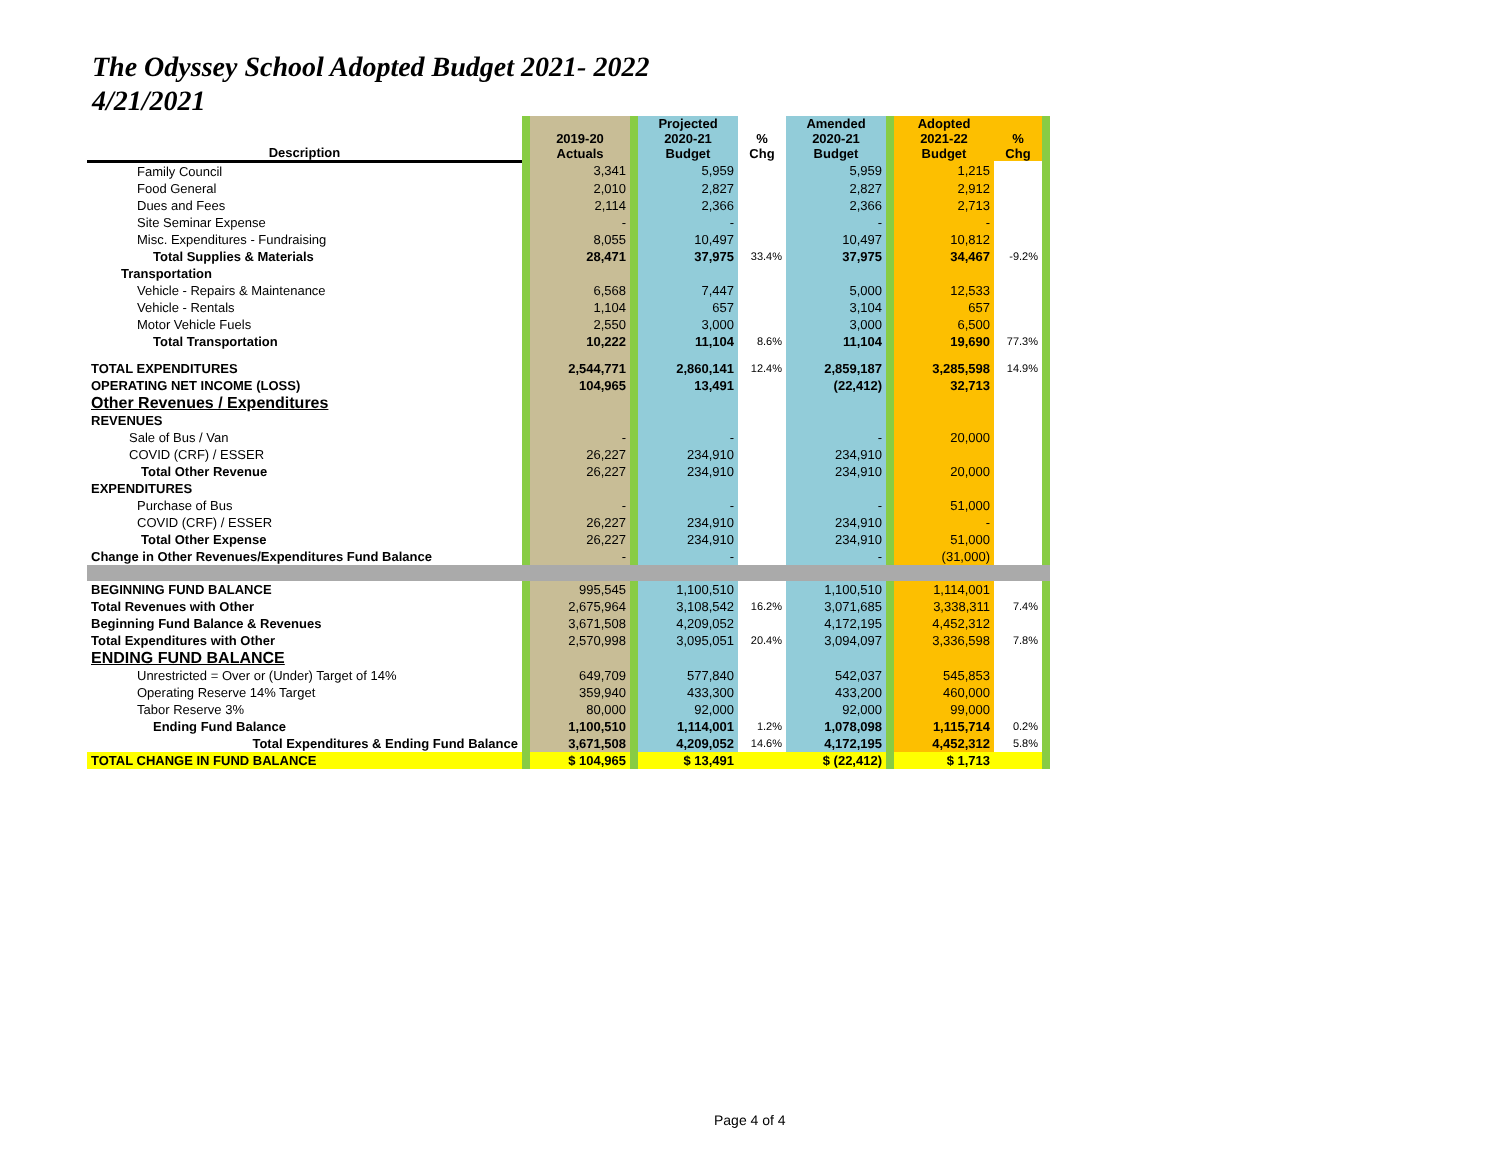The Odyssey School Adopted Budget 2021- 2022
4/21/2021
| Description | | 2019-20 Actuals | | Projected 2020-21 Budget | % Chg | Amended 2020-21 Budget | | Adopted 2021-22 Budget | % Chg | |
| --- | --- | --- | --- | --- | --- | --- | --- | --- | --- | --- |
| Family Council | | 3,341 | | 5,959 | | 5,959 | | 1,215 | | |
| Food General | | 2,010 | | 2,827 | | 2,827 | | 2,912 | | |
| Dues and Fees | | 2,114 | | 2,366 | | 2,366 | | 2,713 | | |
| Site Seminar Expense | | - | | - | | - | | - | | |
| Misc. Expenditures - Fundraising | | 8,055 | | 10,497 | | 10,497 | | 10,812 | | |
| Total Supplies & Materials | | 28,471 | | 37,975 | 33.4% | 37,975 | | 34,467 | -9.2% | |
| Transportation | | | | | | | | | | |
| Vehicle - Repairs & Maintenance | | 6,568 | | 7,447 | | 5,000 | | 12,533 | | |
| Vehicle - Rentals | | 1,104 | | 657 | | 3,104 | | 657 | | |
| Motor Vehicle Fuels | | 2,550 | | 3,000 | | 3,000 | | 6,500 | | |
| Total Transportation | | 10,222 | | 11,104 | 8.6% | 11,104 | | 19,690 | 77.3% | |
| TOTAL EXPENDITURES | | 2,544,771 | | 2,860,141 | 12.4% | 2,859,187 | | 3,285,598 | 14.9% | |
| OPERATING NET INCOME (LOSS) | | 104,965 | | 13,491 | | (22,412) | | 32,713 | | |
| Other Revenues / Expenditures | | | | | | | | | | |
| REVENUES | | | | | | | | | | |
| Sale of Bus / Van | | - | | - | | - | | 20,000 | | |
| COVID (CRF) / ESSER | | 26,227 | | 234,910 | | 234,910 | | | | |
| Total Other Revenue | | 26,227 | | 234,910 | | 234,910 | | 20,000 | | |
| EXPENDITURES | | | | | | | | | | |
| Purchase of Bus | | - | | - | | - | | 51,000 | | |
| COVID (CRF) / ESSER | | 26,227 | | 234,910 | | 234,910 | | - | | |
| Total Other Expense | | 26,227 | | 234,910 | | 234,910 | | 51,000 | | |
| Change in Other Revenues/Expenditures Fund Balance | | - | | - | | - | | (31,000) | | |
| BEGINNING FUND BALANCE | | 995,545 | | 1,100,510 | | 1,100,510 | | 1,114,001 | | |
| Total Revenues with Other | | 2,675,964 | | 3,108,542 | 16.2% | 3,071,685 | | 3,338,311 | 7.4% | |
| Beginning Fund Balance & Revenues | | 3,671,508 | | 4,209,052 | | 4,172,195 | | 4,452,312 | | |
| Total Expenditures with Other | | 2,570,998 | | 3,095,051 | 20.4% | 3,094,097 | | 3,336,598 | 7.8% | |
| ENDING FUND BALANCE | | | | | | | | | | |
| Unrestricted = Over or (Under) Target of 14% | | 649,709 | | 577,840 | | 542,037 | | 545,853 | | |
| Operating Reserve 14% Target | | 359,940 | | 433,300 | | 433,200 | | 460,000 | | |
| Tabor Reserve 3% | | 80,000 | | 92,000 | | 92,000 | | 99,000 | | |
| Ending Fund Balance | | 1,100,510 | | 1,114,001 | 1.2% | 1,078,098 | | 1,115,714 | 0.2% | |
| Total Expenditures & Ending Fund Balance | | 3,671,508 | | 4,209,052 | 14.6% | 4,172,195 | | 4,452,312 | 5.8% | |
| TOTAL CHANGE IN FUND BALANCE | | $ 104,965 | | $ 13,491 | | $ (22,412) | | $ 1,713 | | |
Page 4 of 4